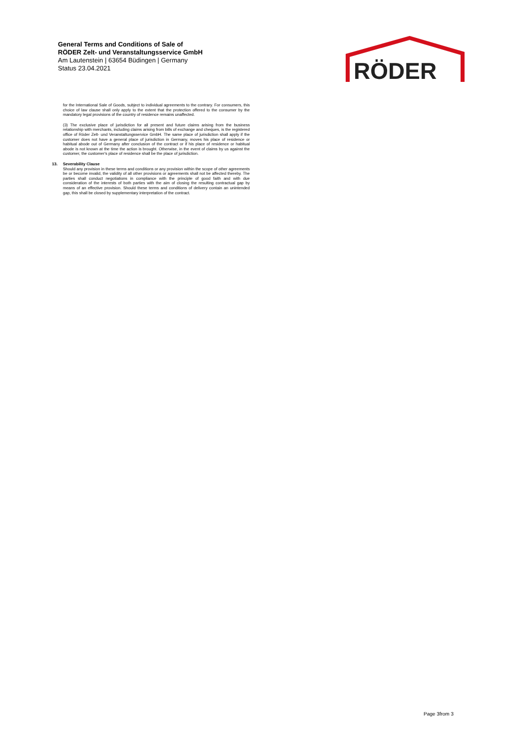General Terms and Conditions of Sale of
RÖDER Zelt- und Veranstaltungsservice GmbH
Am Lautenstein | 63654 Büdingen | Germany
Status 23.04.2021
RÖDER
for the International Sale of Goods, subject to individual agreements to the contrary. For consumers, this choice of law clause shall only apply to the extent that the protection offered to the consumer by the mandatory legal provisions of the country of residence remains unaffected.
(3) The exclusive place of jurisdiction for all present and future claims arising from the business relationship with merchants, including claims arising from bills of exchange and cheques, is the registered office of Röder Zelt- und Veranstaltungsservice GmbH. The same place of jurisdiction shall apply if the customer does not have a general place of jurisdiction in Germany, moves his place of residence or habitual abode out of Germany after conclusion of the contract or if his place of residence or habitual abode is not known at the time the action is brought. Otherwise, in the event of claims by us against the customer, the customer's place of residence shall be the place of jurisdiction.
13. Severability Clause
Should any provision in these terms and conditions or any provision within the scope of other agreements be or become invalid, the validity of all other provisions or agreements shall not be affected thereby. The parties shall conduct negotiations in compliance with the principle of good faith and with due consideration of the interests of both parties with the aim of closing the resulting contractual gap by means of an effective provision. Should these terms and conditions of delivery contain an unintended gap, this shall be closed by supplementary interpretation of the contract.
Page 3from 3